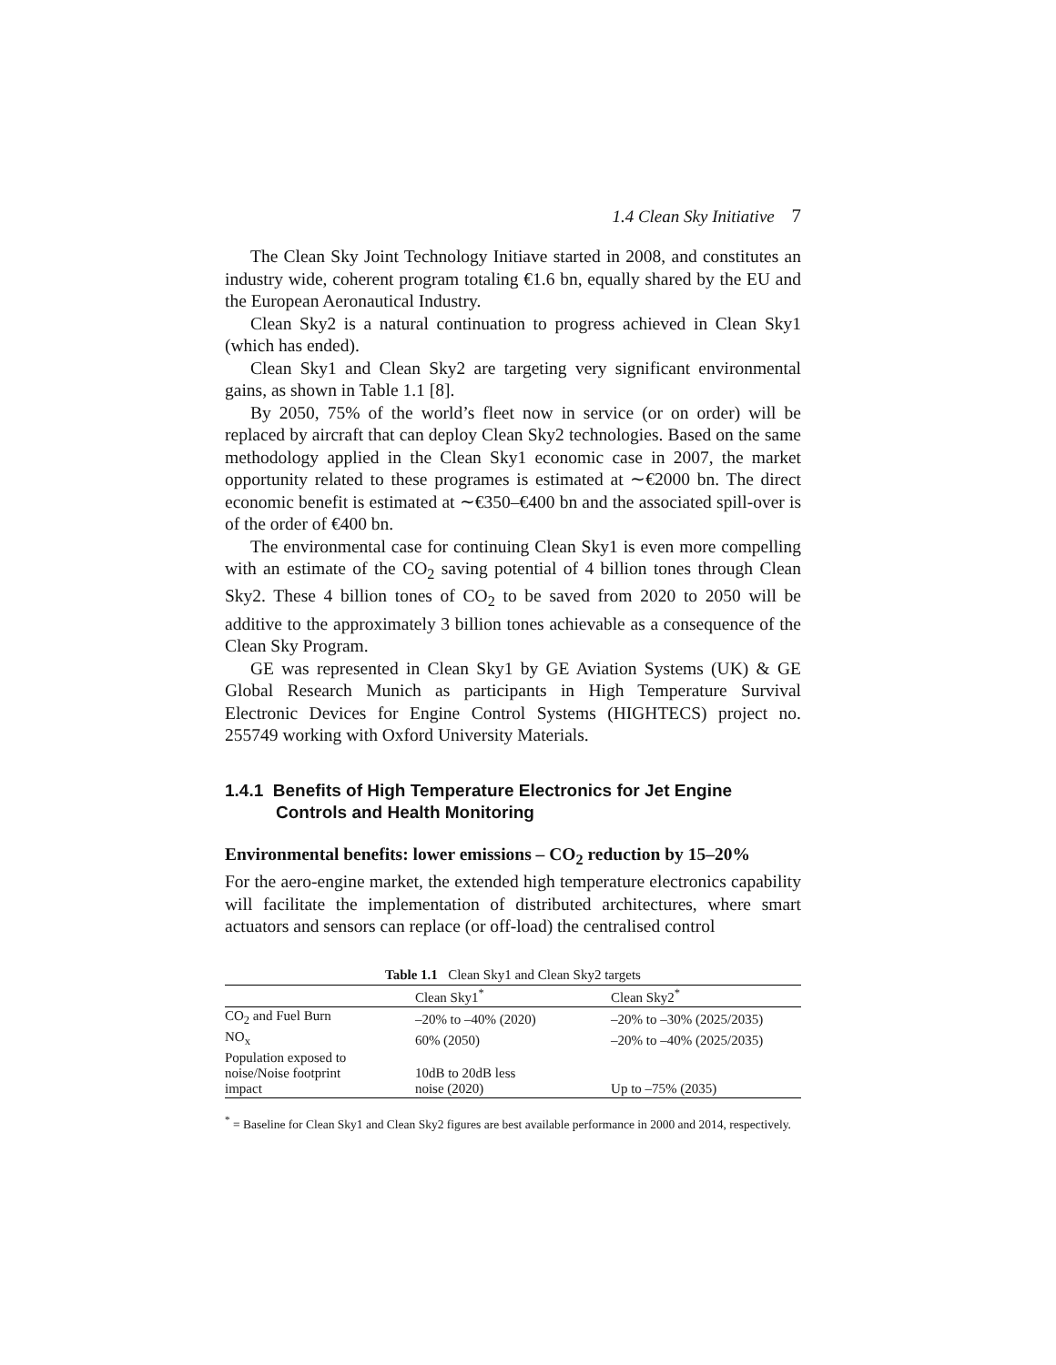1.4 Clean Sky Initiative 7
The Clean Sky Joint Technology Initiave started in 2008, and constitutes an industry wide, coherent program totaling €1.6 bn, equally shared by the EU and the European Aeronautical Industry.
Clean Sky2 is a natural continuation to progress achieved in Clean Sky1 (which has ended).
Clean Sky1 and Clean Sky2 are targeting very significant environmental gains, as shown in Table 1.1 [8].
By 2050, 75% of the world’s fleet now in service (or on order) will be replaced by aircraft that can deploy Clean Sky2 technologies. Based on the same methodology applied in the Clean Sky1 economic case in 2007, the market opportunity related to these programes is estimated at ∼€2000 bn. The direct economic benefit is estimated at ∼€350–€400 bn and the associated spill-over is of the order of €400 bn.
The environmental case for continuing Clean Sky1 is even more compelling with an estimate of the CO<sub>2</sub> saving potential of 4 billion tones through Clean Sky2. These 4 billion tones of CO<sub>2</sub> to be saved from 2020 to 2050 will be additive to the approximately 3 billion tones achievable as a consequence of the Clean Sky Program.
GE was represented in Clean Sky1 by GE Aviation Systems (UK) & GE Global Research Munich as participants in High Temperature Survival Electronic Devices for Engine Control Systems (HIGHTECS) project no. 255749 working with Oxford University Materials.
1.4.1 Benefits of High Temperature Electronics for Jet Engine Controls and Health Monitoring
Environmental benefits: lower emissions – CO<sub>2</sub> reduction by 15–20%
For the aero-engine market, the extended high temperature electronics capability will facilitate the implementation of distributed architectures, where smart actuators and sensors can replace (or off-load) the centralised control
Table 1.1 Clean Sky1 and Clean Sky2 targets
| | Clean Sky1<sup>*</sup> | Clean Sky2<sup>*</sup> |
| --- | --- | --- |
| CO<sub>2</sub> and Fuel Burn | –20% to –40% (2020) | –20% to –30% (2025/2035) |
| NO<sub>x</sub> | 60% (2050) | –20% to –40% (2025/2035) |
| Population exposed to noise/Noise footprint impact | 10dB to 20dB less noise (2020) | Up to –75% (2035) |
<sup>*</sup> = Baseline for Clean Sky1 and Clean Sky2 figures are best available performance in 2000 and 2014, respectively.